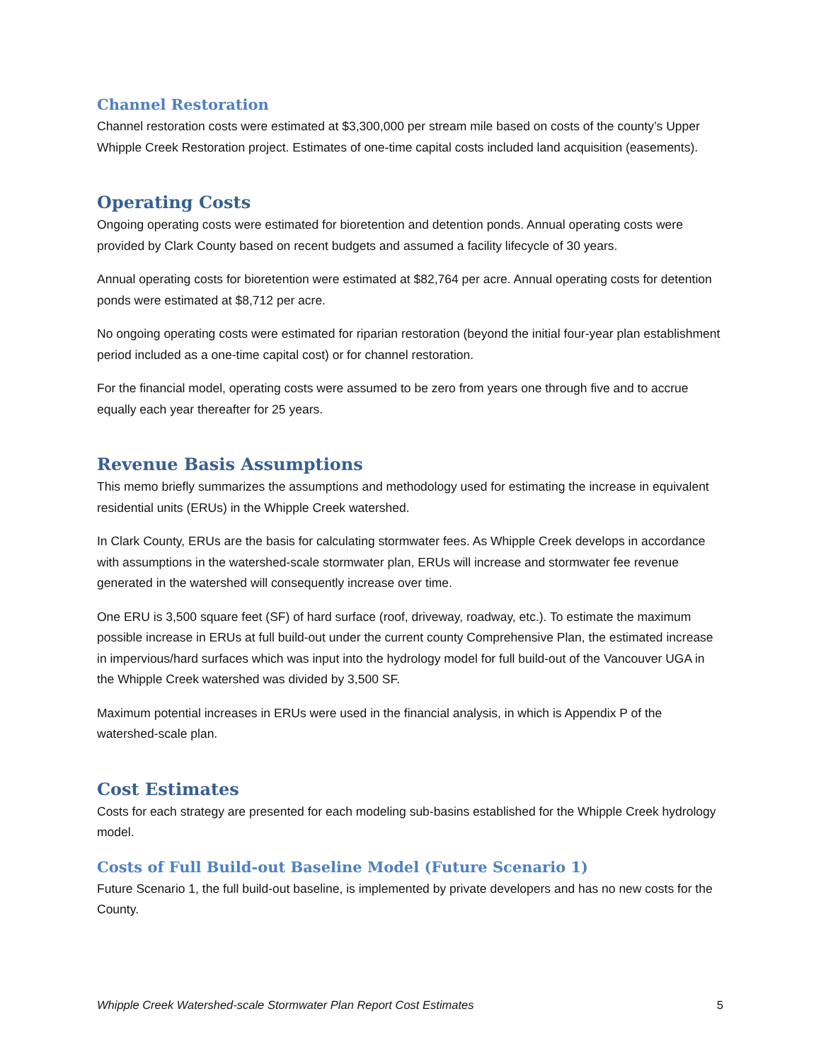Channel Restoration
Channel restoration costs were estimated at $3,300,000 per stream mile based on costs of the county’s Upper Whipple Creek Restoration project. Estimates of one-time capital costs included land acquisition (easements).
Operating Costs
Ongoing operating costs were estimated for bioretention and detention ponds. Annual operating costs were provided by Clark County based on recent budgets and assumed a facility lifecycle of 30 years.
Annual operating costs for bioretention were estimated at $82,764 per acre. Annual operating costs for detention ponds were estimated at $8,712 per acre.
No ongoing operating costs were estimated for riparian restoration (beyond the initial four-year plan establishment period included as a one-time capital cost) or for channel restoration.
For the financial model, operating costs were assumed to be zero from years one through five and to accrue equally each year thereafter for 25 years.
Revenue Basis Assumptions
This memo briefly summarizes the assumptions and methodology used for estimating the increase in equivalent residential units (ERUs) in the Whipple Creek watershed.
In Clark County, ERUs are the basis for calculating stormwater fees. As Whipple Creek develops in accordance with assumptions in the watershed-scale stormwater plan, ERUs will increase and stormwater fee revenue generated in the watershed will consequently increase over time.
One ERU is 3,500 square feet (SF) of hard surface (roof, driveway, roadway, etc.). To estimate the maximum possible increase in ERUs at full build-out under the current county Comprehensive Plan, the estimated increase in impervious/hard surfaces which was input into the hydrology model for full build-out of the Vancouver UGA in the Whipple Creek watershed was divided by 3,500 SF.
Maximum potential increases in ERUs were used in the financial analysis, in which is Appendix P of the watershed-scale plan.
Cost Estimates
Costs for each strategy are presented for each modeling sub-basins established for the Whipple Creek hydrology model.
Costs of Full Build-out Baseline Model (Future Scenario 1)
Future Scenario 1, the full build-out baseline, is implemented by private developers and has no new costs for the County.
Whipple Creek Watershed-scale Stormwater Plan Report Cost Estimates 5